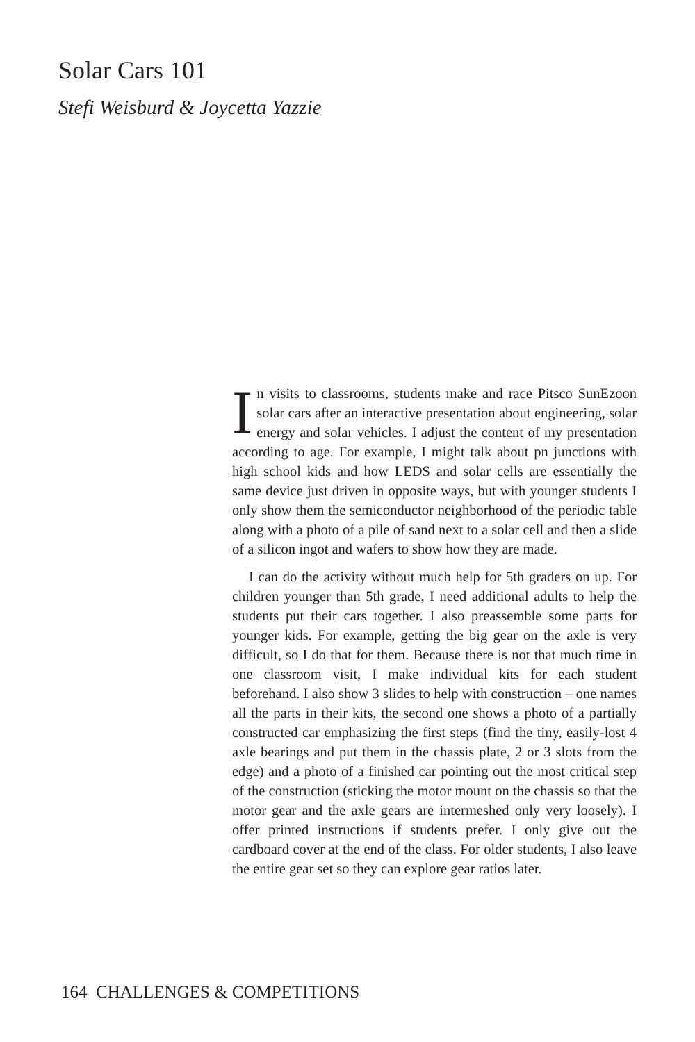Solar Cars 101
Stefi Weisburd & Joycetta Yazzie
In visits to classrooms, students make and race Pitsco SunEzoon solar cars after an interactive presentation about engineering, solar energy and solar vehicles. I adjust the content of my presentation according to age. For example, I might talk about pn junctions with high school kids and how LEDS and solar cells are essentially the same device just driven in opposite ways, but with younger students I only show them the semiconductor neighborhood of the periodic table along with a photo of a pile of sand next to a solar cell and then a slide of a silicon ingot and wafers to show how they are made.
I can do the activity without much help for 5th graders on up. For children younger than 5th grade, I need additional adults to help the students put their cars together. I also preassemble some parts for younger kids. For example, getting the big gear on the axle is very difficult, so I do that for them. Because there is not that much time in one classroom visit, I make individual kits for each student beforehand. I also show 3 slides to help with construction – one names all the parts in their kits, the second one shows a photo of a partially constructed car emphasizing the first steps (find the tiny, easily-lost 4 axle bearings and put them in the chassis plate, 2 or 3 slots from the edge) and a photo of a finished car pointing out the most critical step of the construction (sticking the motor mount on the chassis so that the motor gear and the axle gears are intermeshed only very loosely). I offer printed instructions if students prefer. I only give out the cardboard cover at the end of the class. For older students, I also leave the entire gear set so they can explore gear ratios later.
164 CHALLENGES & COMPETITIONS